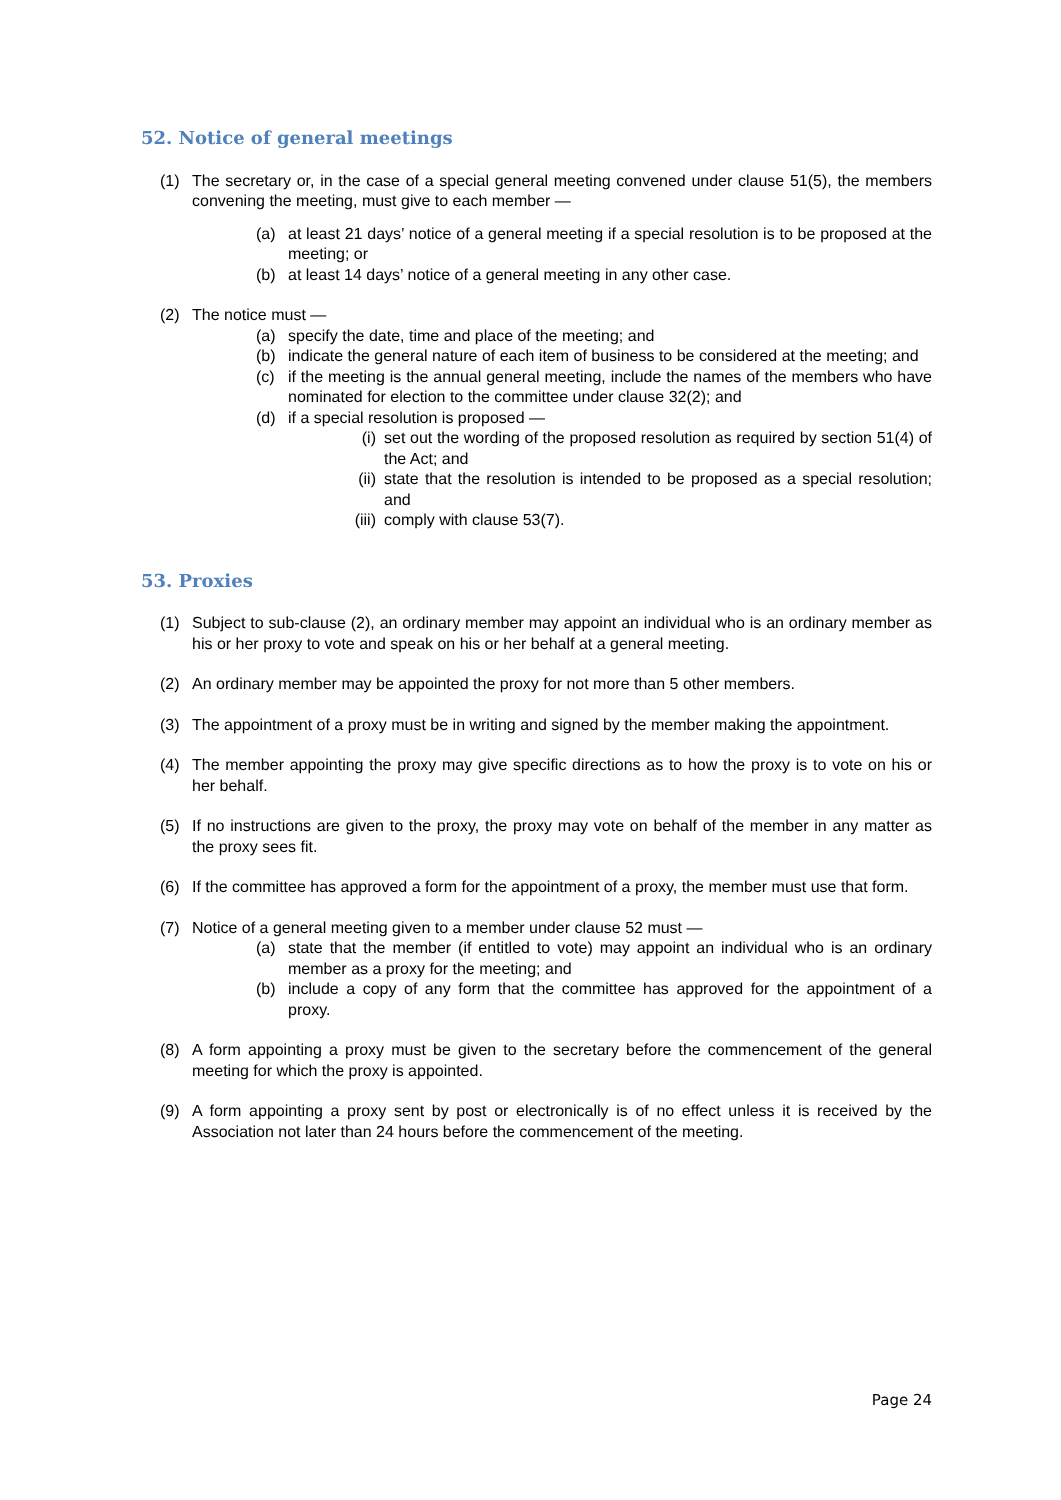52. Notice of general meetings
(1) The secretary or, in the case of a special general meeting convened under clause 51(5), the members convening the meeting, must give to each member —
(a) at least 21 days’ notice of a general meeting if a special resolution is to be proposed at the meeting; or
(b) at least 14 days’ notice of a general meeting in any other case.
(2) The notice must —
(a) specify the date, time and place of the meeting; and
(b) indicate the general nature of each item of business to be considered at the meeting; and
(c) if the meeting is the annual general meeting, include the names of the members who have nominated for election to the committee under clause 32(2); and
(d) if a special resolution is proposed —
(i) set out the wording of the proposed resolution as required by section 51(4) of the Act; and
(ii) state that the resolution is intended to be proposed as a special resolution; and
(iii) comply with clause 53(7).
53. Proxies
(1) Subject to sub-clause (2), an ordinary member may appoint an individual who is an ordinary member as his or her proxy to vote and speak on his or her behalf at a general meeting.
(2) An ordinary member may be appointed the proxy for not more than 5 other members.
(3) The appointment of a proxy must be in writing and signed by the member making the appointment.
(4) The member appointing the proxy may give specific directions as to how the proxy is to vote on his or her behalf.
(5) If no instructions are given to the proxy, the proxy may vote on behalf of the member in any matter as the proxy sees fit.
(6) If the committee has approved a form for the appointment of a proxy, the member must use that form.
(7) Notice of a general meeting given to a member under clause 52 must —
(a) state that the member (if entitled to vote) may appoint an individual who is an ordinary member as a proxy for the meeting; and
(b) include a copy of any form that the committee has approved for the appointment of a proxy.
(8) A form appointing a proxy must be given to the secretary before the commencement of the general meeting for which the proxy is appointed.
(9) A form appointing a proxy sent by post or electronically is of no effect unless it is received by the Association not later than 24 hours before the commencement of the meeting.
Page 24